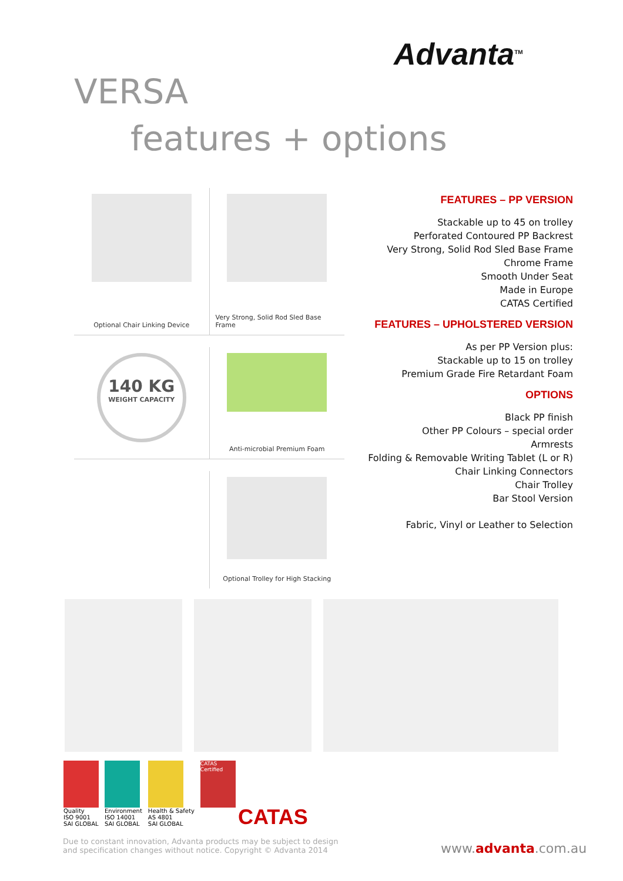Advanta<sup>TM</sup>
VERSA
features + options
Optional Chair Linking Device Very Strong, Solid Rod Sled Base Frame
140 KG
WEIGHT CAPACITY
Anti-microbial Premium Foam
Optional Trolley for High Stacking
FEATURES – PP VERSION
Stackable up to 45 on trolley
Perforated Contoured PP Backrest
Very Strong, Solid Rod Sled Base Frame
Chrome Frame
Smooth Under Seat
Made in Europe
CATAS Certified
FEATURES – UPHOLSTERED VERSION
As per PP Version plus:
Stackable up to 15 on trolley
Premium Grade Fire Retardant Foam
OPTIONS
Black PP finish
Other PP Colours – special order
Armrests
Folding & Removable Writing Tablet (L or R)
Chair Linking Connectors
Chair Trolley
Bar Stool Version
Fabric, Vinyl or Leather to Selection
Quality
ISO 9001
SAI GLOBAL
Environment
ISO 14001
SAI GLOBAL
Health & Safety
AS 4801
SAI GLOBAL
CATAS Certified
CATAS
Due to constant innovation, Advanta products may be subject to design
and specification changes without notice. Copyright © Advanta 2014
www.advanta.com.au